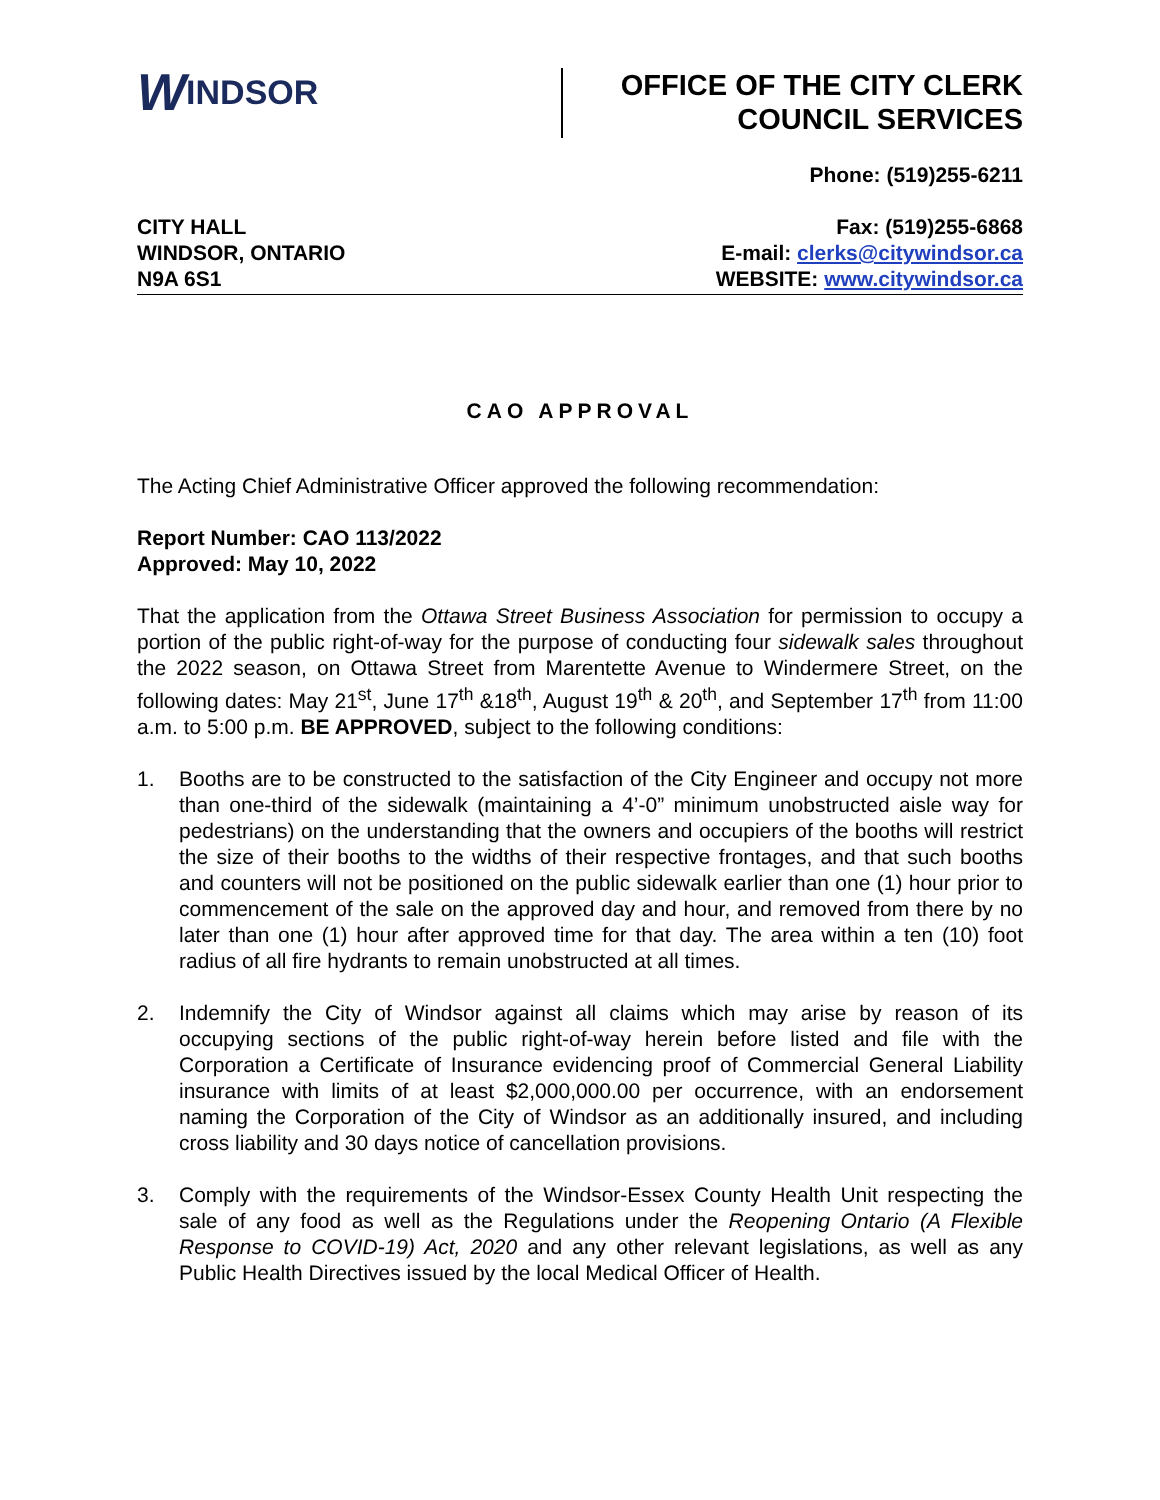W INDSOR
OFFICE OF THE CITY CLERK
COUNCIL SERVICES
CITY HALL
WINDSOR, ONTARIO
N9A 6S1
Phone: (519)255-6211
Fax: (519)255-6868
E-mail: clerks@citywindsor.ca
WEBSITE: www.citywindsor.ca
CAO APPROVAL
The Acting Chief Administrative Officer approved the following recommendation:
Report Number: CAO 113/2022
Approved: May 10, 2022
That the application from the Ottawa Street Business Association for permission to occupy a portion of the public right-of-way for the purpose of conducting four sidewalk sales throughout the 2022 season, on Ottawa Street from Marentette Avenue to Windermere Street, on the following dates: May 21<sup>st</sup>, June 17<sup>th</sup> &18<sup>th</sup>, August 19<sup>th</sup> & 20<sup>th</sup>, and September 17<sup>th</sup> from 11:00 a.m. to 5:00 p.m. BE APPROVED, subject to the following conditions:
1. Booths are to be constructed to the satisfaction of the City Engineer and occupy not more than one-third of the sidewalk (maintaining a 4’-0” minimum unobstructed aisle way for pedestrians) on the understanding that the owners and occupiers of the booths will restrict the size of their booths to the widths of their respective frontages, and that such booths and counters will not be positioned on the public sidewalk earlier than one (1) hour prior to commencement of the sale on the approved day and hour, and removed from there by no later than one (1) hour after approved time for that day. The area within a ten (10) foot radius of all fire hydrants to remain unobstructed at all times.
2. Indemnify the City of Windsor against all claims which may arise by reason of its occupying sections of the public right-of-way herein before listed and file with the Corporation a Certificate of Insurance evidencing proof of Commercial General Liability insurance with limits of at least $2,000,000.00 per occurrence, with an endorsement naming the Corporation of the City of Windsor as an additionally insured, and including cross liability and 30 days notice of cancellation provisions.
3. Comply with the requirements of the Windsor-Essex County Health Unit respecting the sale of any food as well as the Regulations under the Reopening Ontario (A Flexible Response to COVID-19) Act, 2020 and any other relevant legislations, as well as any Public Health Directives issued by the local Medical Officer of Health.